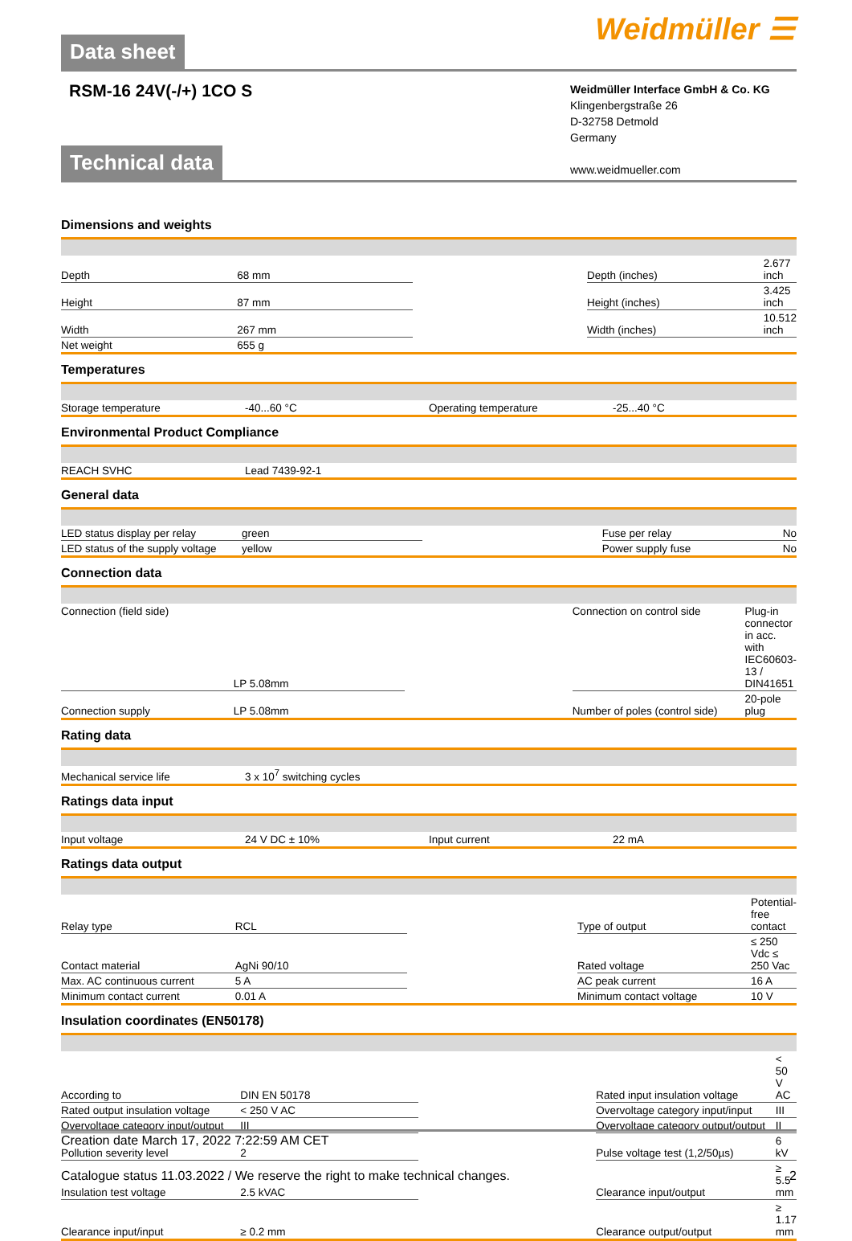Data sheet
Weidmüller ☰
RSM-16 24V(-/+) 1CO S
Weidmüller Interface GmbH & Co. KG
Klingenbergstraße 26
D-32758 Detmold
Germany
www.weidmueller.com
Technical data
Dimensions and weights
| Depth | 68 mm | | Depth (inches) | 2.677 inch |
| Height | 87 mm | | Height (inches) | 3.425 inch |
| Width | 267 mm | | Width (inches) | 10.512 inch |
| Net weight | 655 g | | | |
Temperatures
| Storage temperature | -40...60 °C | | Operating temperature | -25...40 °C |
Environmental Product Compliance
| REACH SVHC | Lead 7439-92-1 | | | |
General data
| LED status display per relay | green | | Fuse per relay | No |
| LED status of the supply voltage | yellow | | Power supply fuse | No |
Connection data
| Connection (field side) | LP 5.08mm | | Connection on control side | Plug-in connector in acc. with IEC60603-13 / DIN41651 |
| Connection supply | LP 5.08mm | | Number of poles (control side) | 20-pole plug |
Rating data
| Mechanical service life | 3 x 10<sup>7</sup> switching cycles | | | |
Ratings data input
| Input voltage | 24 V DC ± 10% | | Input current | 22 mA |
Ratings data output
| Relay type | RCL | | Type of output | Potential-free contact |
| Contact material | AgNi 90/10 | | Rated voltage | ≤ 250 Vdc ≤ 250 Vac |
| Max. AC continuous current | 5 A | | AC peak current | 16 A |
| Minimum contact current | 0.01 A | | Minimum contact voltage | 10 V |
Insulation coordinates (EN50178)
| According to | DIN EN 50178 | | Rated input insulation voltage | < 50 V AC |
| Rated output insulation voltage | < 250 V AC | | Overvoltage category input/input | III |
| Overvoltage category input/output | III | | Overvoltage category output/output | II |
| Pollution severity level | 2 | | Pulse voltage test (1,2/50µs) | 6 kV |
| Insulation test voltage | 2.5 kVAC | | Clearance input/output | ≥ 5.5 mm |
| Clearance input/input | ≥ 0.2 mm | | Clearance output/output | ≥ 1.17 mm |
Creation date March 17, 2022 7:22:59 AM CET
Catalogue status 11.03.2022 / We reserve the right to make technical changes. 2